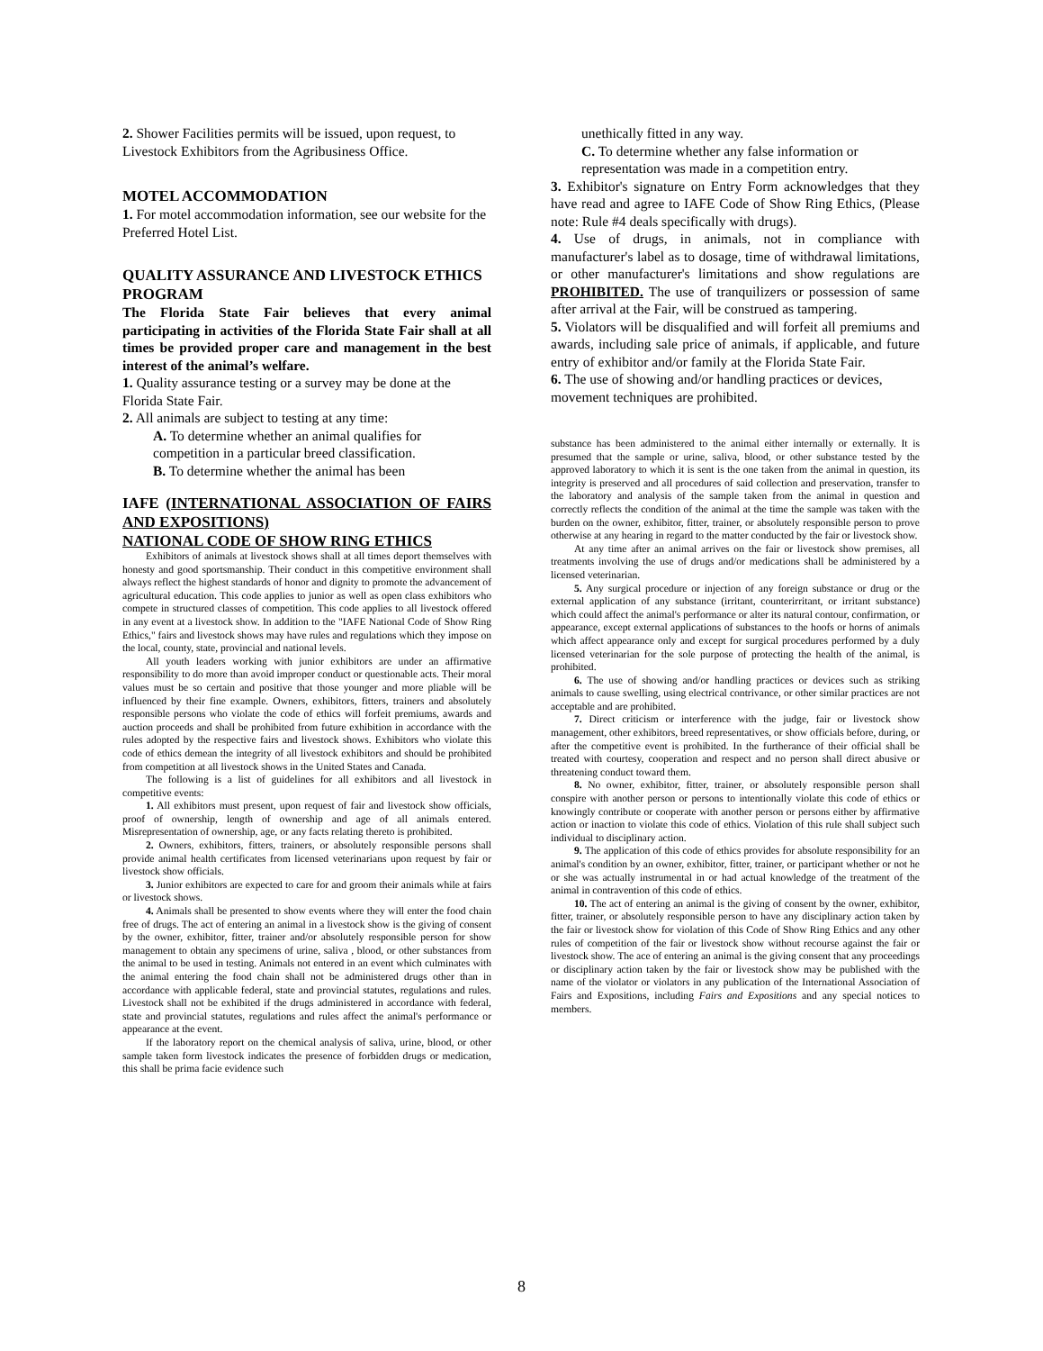2. Shower Facilities permits will be issued, upon request, to Livestock Exhibitors from the Agribusiness Office.
MOTEL ACCOMMODATION
1. For motel accommodation information, see our website for the Preferred Hotel List.
QUALITY ASSURANCE AND LIVESTOCK ETHICS PROGRAM
The Florida State Fair believes that every animal participating in activities of the Florida State Fair shall at all times be provided proper care and management in the best interest of the animal’s welfare.
1. Quality assurance testing or a survey may be done at the Florida State Fair.
2. All animals are subject to testing at any time:
A. To determine whether an animal qualifies for competition in a particular breed classification.
B. To determine whether the animal has been
IAFE (INTERNATIONAL ASSOCIATION OF FAIRS AND EXPOSITIONS)
NATIONAL CODE OF SHOW RING ETHICS
Exhibitors of animals at livestock shows shall at all times deport themselves with honesty and good sportsmanship. Their conduct in this competitive environment shall always reflect the highest standards of honor and dignity to promote the advancement of agricultural education. This code applies to junior as well as open class exhibitors who compete in structured classes of competition. This code applies to all livestock offered in any event at a livestock show. In addition to the "IAFE National Code of Show Ring Ethics," fairs and livestock shows may have rules and regulations which they impose on the local, county, state, provincial and national levels.
All youth leaders working with junior exhibitors are under an affirmative responsibility to do more than avoid improper conduct or questionable acts. Their moral values must be so certain and positive that those younger and more pliable will be influenced by their fine example. Owners, exhibitors, fitters, trainers and absolutely responsible persons who violate the code of ethics will forfeit premiums, awards and auction proceeds and shall be prohibited from future exhibition in accordance with the rules adopted by the respective fairs and livestock shows. Exhibitors who violate this code of ethics demean the integrity of all livestock exhibitors and should be prohibited from competition at all livestock shows in the United States and Canada.
The following is a list of guidelines for all exhibitors and all livestock in competitive events:
1. All exhibitors must present, upon request of fair and livestock show officials, proof of ownership, length of ownership and age of all animals entered. Misrepresentation of ownership, age, or any facts relating thereto is prohibited.
2. Owners, exhibitors, fitters, trainers, or absolutely responsible persons shall provide animal health certificates from licensed veterinarians upon request by fair or livestock show officials.
3. Junior exhibitors are expected to care for and groom their animals while at fairs or livestock shows.
4. Animals shall be presented to show events where they will enter the food chain free of drugs. The act of entering an animal in a livestock show is the giving of consent by the owner, exhibitor, fitter, trainer and/or absolutely responsible person for show management to obtain any specimens of urine, saliva , blood, or other substances from the animal to be used in testing. Animals not entered in an event which culminates with the animal entering the food chain shall not be administered drugs other than in accordance with applicable federal, state and provincial statutes, regulations and rules. Livestock shall not be exhibited if the drugs administered in accordance with federal, state and provincial statutes, regulations and rules affect the animal's performance or appearance at the event.
If the laboratory report on the chemical analysis of saliva, urine, blood, or other sample taken form livestock indicates the presence of forbidden drugs or medication, this shall be prima facie evidence such
unethically fitted in any way.
C. To determine whether any false information or representation was made in a competition entry.
3. Exhibitor's signature on Entry Form acknowledges that they have read and agree to IAFE Code of Show Ring Ethics, (Please note: Rule #4 deals specifically with drugs).
4. Use of drugs, in animals, not in compliance with manufacturer's label as to dosage, time of withdrawal limitations, or other manufacturer's limitations and show regulations are PROHIBITED. The use of tranquilizers or possession of same after arrival at the Fair, will be construed as tampering.
5. Violators will be disqualified and will forfeit all premiums and awards, including sale price of animals, if applicable, and future entry of exhibitor and/or family at the Florida State Fair.
6. The use of showing and/or handling practices or devices, movement techniques are prohibited.
substance has been administered to the animal either internally or externally. It is presumed that the sample or urine, saliva, blood, or other substance tested by the approved laboratory to which it is sent is the one taken from the animal in question, its integrity is preserved and all procedures of said collection and preservation, transfer to the laboratory and analysis of the sample taken from the animal in question and correctly reflects the condition of the animal at the time the sample was taken with the burden on the owner, exhibitor, fitter, trainer, or absolutely responsible person to prove otherwise at any hearing in regard to the matter conducted by the fair or livestock show.
At any time after an animal arrives on the fair or livestock show premises, all treatments involving the use of drugs and/or medications shall be administered by a licensed veterinarian.
5. Any surgical procedure or injection of any foreign substance or drug or the external application of any substance (irritant, counterirritant, or irritant substance) which could affect the animal's performance or alter its natural contour, confirmation, or appearance, except external applications of substances to the hoofs or horns of animals which affect appearance only and except for surgical procedures performed by a duly licensed veterinarian for the sole purpose of protecting the health of the animal, is prohibited.
6. The use of showing and/or handling practices or devices such as striking animals to cause swelling, using electrical contrivance, or other similar practices are not acceptable and are prohibited.
7. Direct criticism or interference with the judge, fair or livestock show management, other exhibitors, breed representatives, or show officials before, during, or after the competitive event is prohibited. In the furtherance of their official shall be treated with courtesy, cooperation and respect and no person shall direct abusive or threatening conduct toward them.
8. No owner, exhibitor, fitter, trainer, or absolutely responsible person shall conspire with another person or persons to intentionally violate this code of ethics or knowingly contribute or cooperate with another person or persons either by affirmative action or inaction to violate this code of ethics. Violation of this rule shall subject such individual to disciplinary action.
9. The application of this code of ethics provides for absolute responsibility for an animal's condition by an owner, exhibitor, fitter, trainer, or participant whether or not he or she was actually instrumental in or had actual knowledge of the treatment of the animal in contravention of this code of ethics.
10. The act of entering an animal is the giving of consent by the owner, exhibitor, fitter, trainer, or absolutely responsible person to have any disciplinary action taken by the fair or livestock show for violation of this Code of Show Ring Ethics and any other rules of competition of the fair or livestock show without recourse against the fair or livestock show. The ace of entering an animal is the giving consent that any proceedings or disciplinary action taken by the fair or livestock show may be published with the name of the violator or violators in any publication of the International Association of Fairs and Expositions, including Fairs and Expositions and any special notices to members.
8